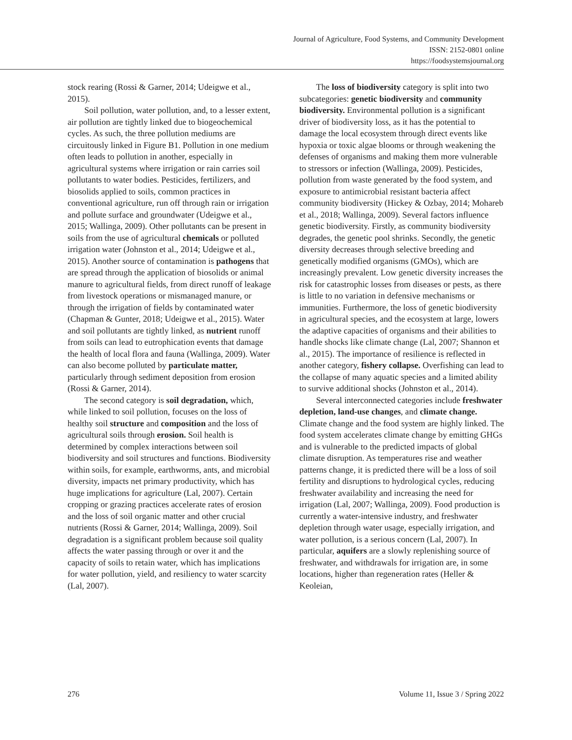Journal of Agriculture, Food Systems, and Community Development
ISSN: 2152-0801 online
https://foodsystemsjournal.org
stock rearing (Rossi & Garner, 2014; Udeigwe et al., 2015).
Soil pollution, water pollution, and, to a lesser extent, air pollution are tightly linked due to biogeochemical cycles. As such, the three pollution mediums are circuitously linked in Figure B1. Pollution in one medium often leads to pollution in another, especially in agricultural systems where irrigation or rain carries soil pollutants to water bodies. Pesticides, fertilizers, and biosolids applied to soils, common practices in conventional agriculture, run off through rain or irrigation and pollute surface and groundwater (Udeigwe et al., 2015; Wallinga, 2009). Other pollutants can be present in soils from the use of agricultural chemicals or polluted irrigation water (Johnston et al., 2014; Udeigwe et al., 2015). Another source of contamination is pathogens that are spread through the application of biosolids or animal manure to agricultural fields, from direct runoff of leakage from livestock operations or mismanaged manure, or through the irrigation of fields by contaminated water (Chapman & Gunter, 2018; Udeigwe et al., 2015). Water and soil pollutants are tightly linked, as nutrient runoff from soils can lead to eutrophication events that damage the health of local flora and fauna (Wallinga, 2009). Water can also become polluted by particulate matter, particularly through sediment deposition from erosion (Rossi & Garner, 2014).
The second category is soil degradation, which, while linked to soil pollution, focuses on the loss of healthy soil structure and composition and the loss of agricultural soils through erosion. Soil health is determined by complex interactions between soil biodiversity and soil structures and functions. Biodiversity within soils, for example, earthworms, ants, and microbial diversity, impacts net primary productivity, which has huge implications for agriculture (Lal, 2007). Certain cropping or grazing practices accelerate rates of erosion and the loss of soil organic matter and other crucial nutrients (Rossi & Garner, 2014; Wallinga, 2009). Soil degradation is a significant problem because soil quality affects the water passing through or over it and the capacity of soils to retain water, which has implications for water pollution, yield, and resiliency to water scarcity (Lal, 2007).
The loss of biodiversity category is split into two subcategories: genetic biodiversity and community biodiversity. Environmental pollution is a significant driver of biodiversity loss, as it has the potential to damage the local ecosystem through direct events like hypoxia or toxic algae blooms or through weakening the defenses of organisms and making them more vulnerable to stressors or infection (Wallinga, 2009). Pesticides, pollution from waste generated by the food system, and exposure to antimicrobial resistant bacteria affect community biodiversity (Hickey & Ozbay, 2014; Mohareb et al., 2018; Wallinga, 2009). Several factors influence genetic biodiversity. Firstly, as community biodiversity degrades, the genetic pool shrinks. Secondly, the genetic diversity decreases through selective breeding and genetically modified organisms (GMOs), which are increasingly prevalent. Low genetic diversity increases the risk for catastrophic losses from diseases or pests, as there is little to no variation in defensive mechanisms or immunities. Furthermore, the loss of genetic biodiversity in agricultural species, and the ecosystem at large, lowers the adaptive capacities of organisms and their abilities to handle shocks like climate change (Lal, 2007; Shannon et al., 2015). The importance of resilience is reflected in another category, fishery collapse. Overfishing can lead to the collapse of many aquatic species and a limited ability to survive additional shocks (Johnston et al., 2014).
Several interconnected categories include freshwater depletion, land-use changes, and climate change. Climate change and the food system are highly linked. The food system accelerates climate change by emitting GHGs and is vulnerable to the predicted impacts of global climate disruption. As temperatures rise and weather patterns change, it is predicted there will be a loss of soil fertility and disruptions to hydrological cycles, reducing freshwater availability and increasing the need for irrigation (Lal, 2007; Wallinga, 2009). Food production is currently a water-intensive industry, and freshwater depletion through water usage, especially irrigation, and water pollution, is a serious concern (Lal, 2007). In particular, aquifers are a slowly replenishing source of freshwater, and withdrawals for irrigation are, in some locations, higher than regeneration rates (Heller & Keoleian,
276 Volume 11, Issue 3 / Spring 2022